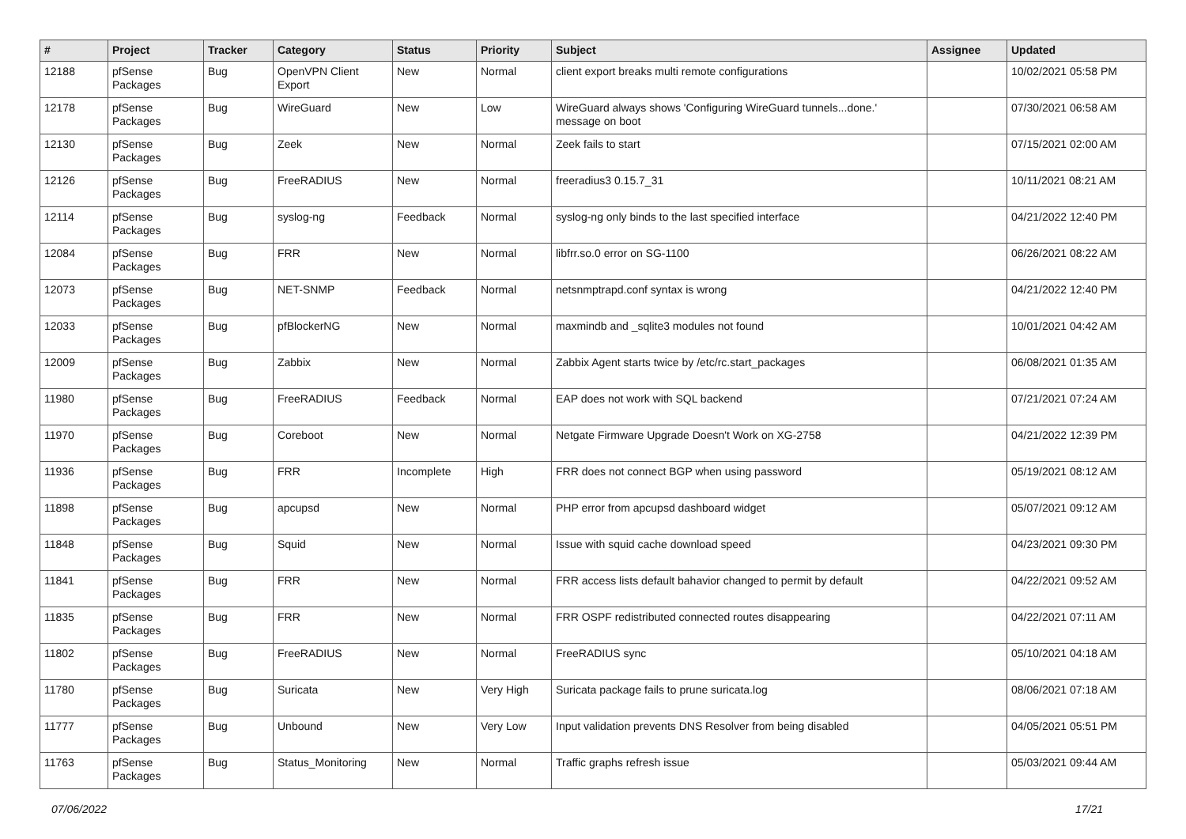| # | Project | Tracker | Category | Status | Priority | Subject | Assignee | Updated |
| --- | --- | --- | --- | --- | --- | --- | --- | --- |
| 12188 | pfSense Packages | Bug | OpenVPN Client Export | New | Normal | client export breaks multi remote configurations | | 10/02/2021 05:58 PM |
| 12178 | pfSense Packages | Bug | WireGuard | New | Low | WireGuard always shows 'Configuring WireGuard tunnels...done.' message on boot | | 07/30/2021 06:58 AM |
| 12130 | pfSense Packages | Bug | Zeek | New | Normal | Zeek fails to start | | 07/15/2021 02:00 AM |
| 12126 | pfSense Packages | Bug | FreeRADIUS | New | Normal | freeradius3 0.15.7_31 | | 10/11/2021 08:21 AM |
| 12114 | pfSense Packages | Bug | syslog-ng | Feedback | Normal | syslog-ng only binds to the last specified interface | | 04/21/2022 12:40 PM |
| 12084 | pfSense Packages | Bug | FRR | New | Normal | libfrr.so.0 error on SG-1100 | | 06/26/2021 08:22 AM |
| 12073 | pfSense Packages | Bug | NET-SNMP | Feedback | Normal | netsnmptrapd.conf syntax is wrong | | 04/21/2022 12:40 PM |
| 12033 | pfSense Packages | Bug | pfBlockerNG | New | Normal | maxmindb and _sqlite3 modules not found | | 10/01/2021 04:42 AM |
| 12009 | pfSense Packages | Bug | Zabbix | New | Normal | Zabbix Agent starts twice by /etc/rc.start_packages | | 06/08/2021 01:35 AM |
| 11980 | pfSense Packages | Bug | FreeRADIUS | Feedback | Normal | EAP does not work with SQL backend | | 07/21/2021 07:24 AM |
| 11970 | pfSense Packages | Bug | Coreboot | New | Normal | Netgate Firmware Upgrade Doesn't Work on XG-2758 | | 04/21/2022 12:39 PM |
| 11936 | pfSense Packages | Bug | FRR | Incomplete | High | FRR does not connect BGP when using password | | 05/19/2021 08:12 AM |
| 11898 | pfSense Packages | Bug | apcupsd | New | Normal | PHP error from apcupsd dashboard widget | | 05/07/2021 09:12 AM |
| 11848 | pfSense Packages | Bug | Squid | New | Normal | Issue with squid cache download speed | | 04/23/2021 09:30 PM |
| 11841 | pfSense Packages | Bug | FRR | New | Normal | FRR access lists default bahavior changed to permit by default | | 04/22/2021 09:52 AM |
| 11835 | pfSense Packages | Bug | FRR | New | Normal | FRR OSPF redistributed connected routes disappearing | | 04/22/2021 07:11 AM |
| 11802 | pfSense Packages | Bug | FreeRADIUS | New | Normal | FreeRADIUS sync | | 05/10/2021 04:18 AM |
| 11780 | pfSense Packages | Bug | Suricata | New | Very High | Suricata package fails to prune suricata.log | | 08/06/2021 07:18 AM |
| 11777 | pfSense Packages | Bug | Unbound | New | Very Low | Input validation prevents DNS Resolver from being disabled | | 04/05/2021 05:51 PM |
| 11763 | pfSense Packages | Bug | Status_Monitoring | New | Normal | Traffic graphs refresh issue | | 05/03/2021 09:44 AM |
07/06/2022 17/21